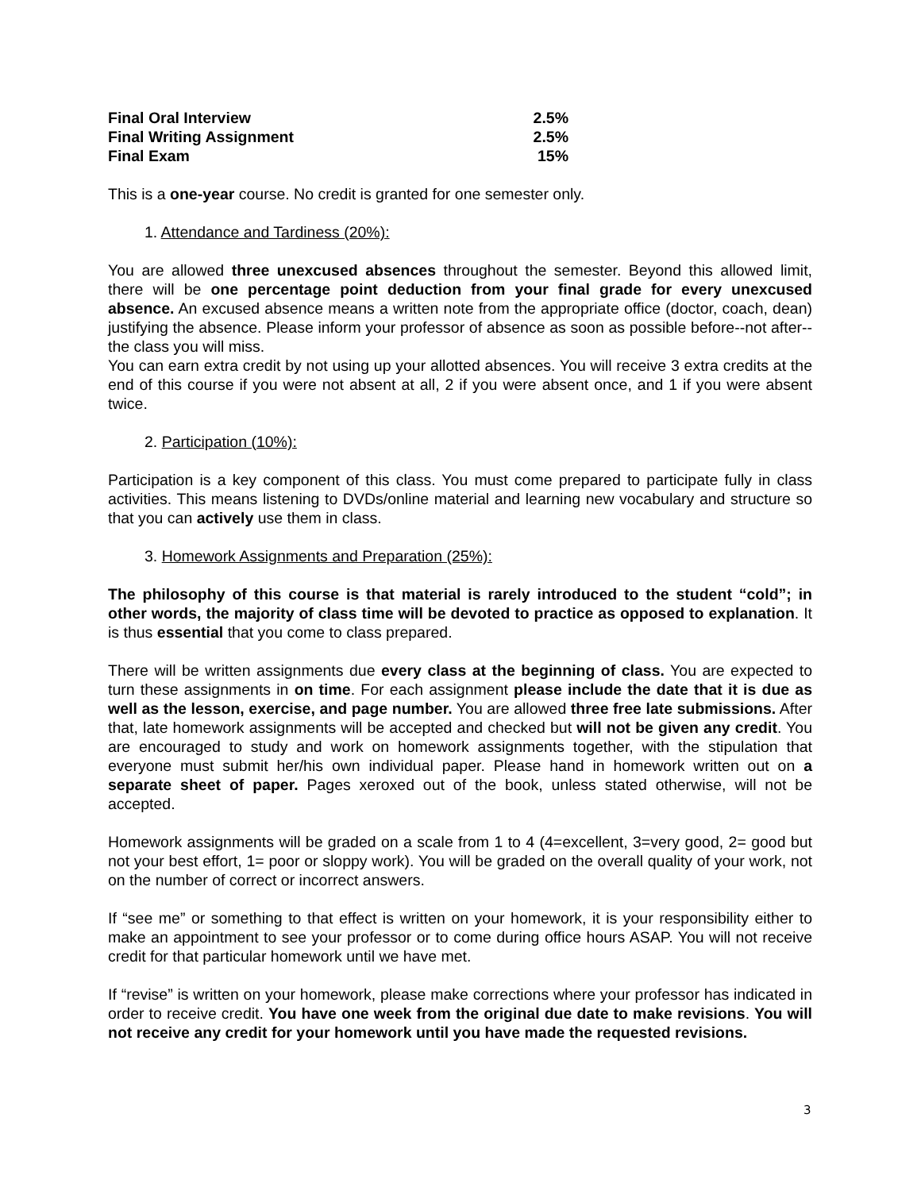| Final Oral Interview | 2.5% |
| Final Writing Assignment | 2.5% |
| Final Exam | 15% |
This is a one-year course. No credit is granted for one semester only.
1. Attendance and Tardiness (20%):
You are allowed three unexcused absences throughout the semester. Beyond this allowed limit, there will be one percentage point deduction from your final grade for every unexcused absence. An excused absence means a written note from the appropriate office (doctor, coach, dean) justifying the absence. Please inform your professor of absence as soon as possible before--not after--the class you will miss.
You can earn extra credit by not using up your allotted absences. You will receive 3 extra credits at the end of this course if you were not absent at all, 2 if you were absent once, and 1 if you were absent twice.
2. Participation (10%):
Participation is a key component of this class. You must come prepared to participate fully in class activities. This means listening to DVDs/online material and learning new vocabulary and structure so that you can actively use them in class.
3. Homework Assignments and Preparation (25%):
The philosophy of this course is that material is rarely introduced to the student “cold”; in other words, the majority of class time will be devoted to practice as opposed to explanation. It is thus essential that you come to class prepared.
There will be written assignments due every class at the beginning of class. You are expected to turn these assignments in on time. For each assignment please include the date that it is due as well as the lesson, exercise, and page number. You are allowed three free late submissions. After that, late homework assignments will be accepted and checked but will not be given any credit. You are encouraged to study and work on homework assignments together, with the stipulation that everyone must submit her/his own individual paper. Please hand in homework written out on a separate sheet of paper. Pages xeroxed out of the book, unless stated otherwise, will not be accepted.
Homework assignments will be graded on a scale from 1 to 4 (4=excellent, 3=very good, 2= good but not your best effort, 1= poor or sloppy work). You will be graded on the overall quality of your work, not on the number of correct or incorrect answers.
If “see me” or something to that effect is written on your homework, it is your responsibility either to make an appointment to see your professor or to come during office hours ASAP. You will not receive credit for that particular homework until we have met.
If “revise” is written on your homework, please make corrections where your professor has indicated in order to receive credit. You have one week from the original due date to make revisions. You will not receive any credit for your homework until you have made the requested revisions.
3